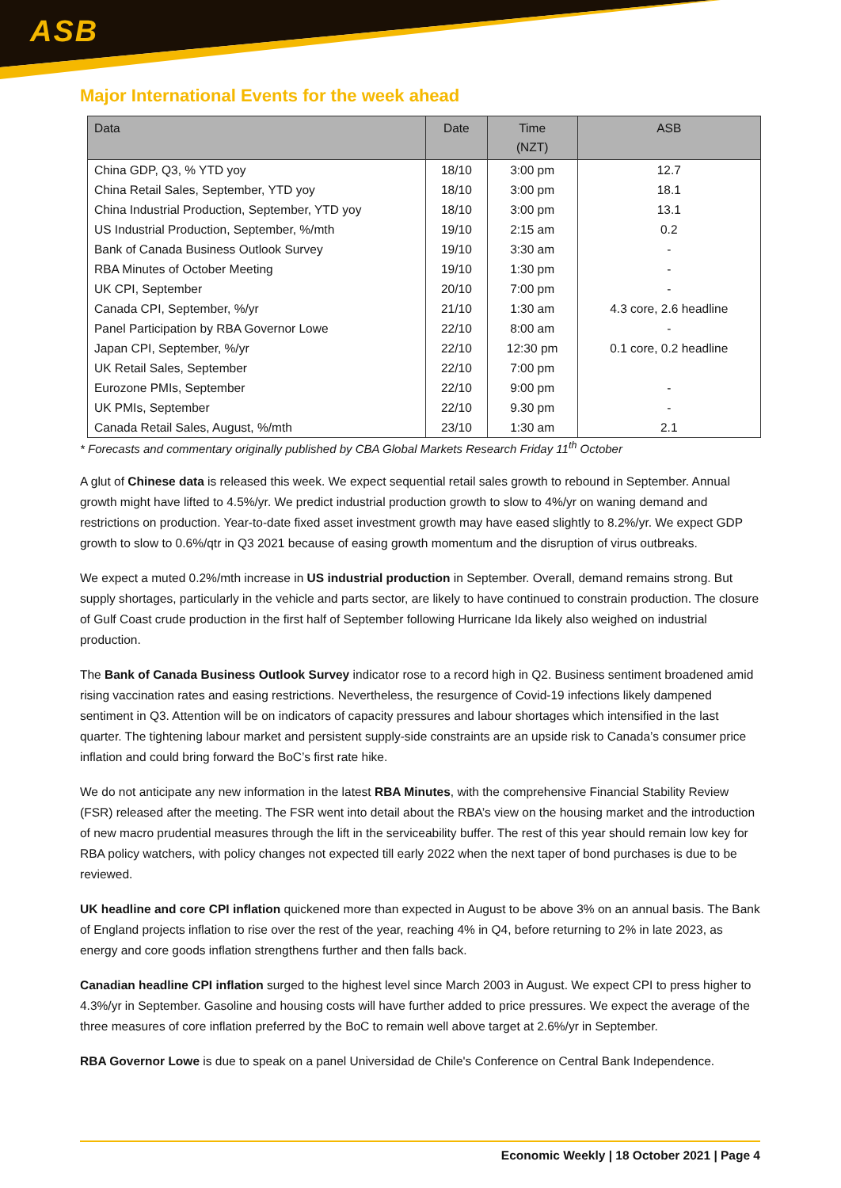ASB
Major International Events for the week ahead
| Data | Date | Time (NZT) | ASB |
| --- | --- | --- | --- |
| China GDP, Q3, % YTD yoy | 18/10 | 3:00 pm | 12.7 |
| China Retail Sales, September, YTD yoy | 18/10 | 3:00 pm | 18.1 |
| China Industrial Production, September, YTD yoy | 18/10 | 3:00 pm | 13.1 |
| US Industrial Production, September, %/mth | 19/10 | 2:15 am | 0.2 |
| Bank of Canada Business Outlook Survey | 19/10 | 3:30 am | - |
| RBA Minutes of October Meeting | 19/10 | 1:30 pm | - |
| UK CPI, September | 20/10 | 7:00 pm | - |
| Canada CPI, September, %/yr | 21/10 | 1:30 am | 4.3 core, 2.6 headline |
| Panel Participation by RBA Governor Lowe | 22/10 | 8:00 am | - |
| Japan CPI, September, %/yr | 22/10 | 12:30 pm | 0.1 core, 0.2 headline |
| UK Retail Sales, September | 22/10 | 7:00 pm | |
| Eurozone PMIs, September | 22/10 | 9:00 pm | - |
| UK PMIs, September | 22/10 | 9.30 pm | - |
| Canada Retail Sales, August, %/mth | 23/10 | 1:30 am | 2.1 |
* Forecasts and commentary originally published by CBA Global Markets Research Friday 11<sup>th</sup> October
A glut of Chinese data is released this week. We expect sequential retail sales growth to rebound in September. Annual growth might have lifted to 4.5%/yr. We predict industrial production growth to slow to 4%/yr on waning demand and restrictions on production. Year-to-date fixed asset investment growth may have eased slightly to 8.2%/yr. We expect GDP growth to slow to 0.6%/qtr in Q3 2021 because of easing growth momentum and the disruption of virus outbreaks.
We expect a muted 0.2%/mth increase in US industrial production in September. Overall, demand remains strong. But supply shortages, particularly in the vehicle and parts sector, are likely to have continued to constrain production. The closure of Gulf Coast crude production in the first half of September following Hurricane Ida likely also weighed on industrial production.
The Bank of Canada Business Outlook Survey indicator rose to a record high in Q2. Business sentiment broadened amid rising vaccination rates and easing restrictions. Nevertheless, the resurgence of Covid-19 infections likely dampened sentiment in Q3. Attention will be on indicators of capacity pressures and labour shortages which intensified in the last quarter. The tightening labour market and persistent supply-side constraints are an upside risk to Canada’s consumer price inflation and could bring forward the BoC’s first rate hike.
We do not anticipate any new information in the latest RBA Minutes, with the comprehensive Financial Stability Review (FSR) released after the meeting. The FSR went into detail about the RBA’s view on the housing market and the introduction of new macro prudential measures through the lift in the serviceability buffer. The rest of this year should remain low key for RBA policy watchers, with policy changes not expected till early 2022 when the next taper of bond purchases is due to be reviewed.
UK headline and core CPI inflation quickened more than expected in August to be above 3% on an annual basis. The Bank of England projects inflation to rise over the rest of the year, reaching 4% in Q4, before returning to 2% in late 2023, as energy and core goods inflation strengthens further and then falls back.
Canadian headline CPI inflation surged to the highest level since March 2003 in August. We expect CPI to press higher to 4.3%/yr in September. Gasoline and housing costs will have further added to price pressures. We expect the average of the three measures of core inflation preferred by the BoC to remain well above target at 2.6%/yr in September.
RBA Governor Lowe is due to speak on a panel Universidad de Chile's Conference on Central Bank Independence.
Economic Weekly | 18 October 2021 | Page 4